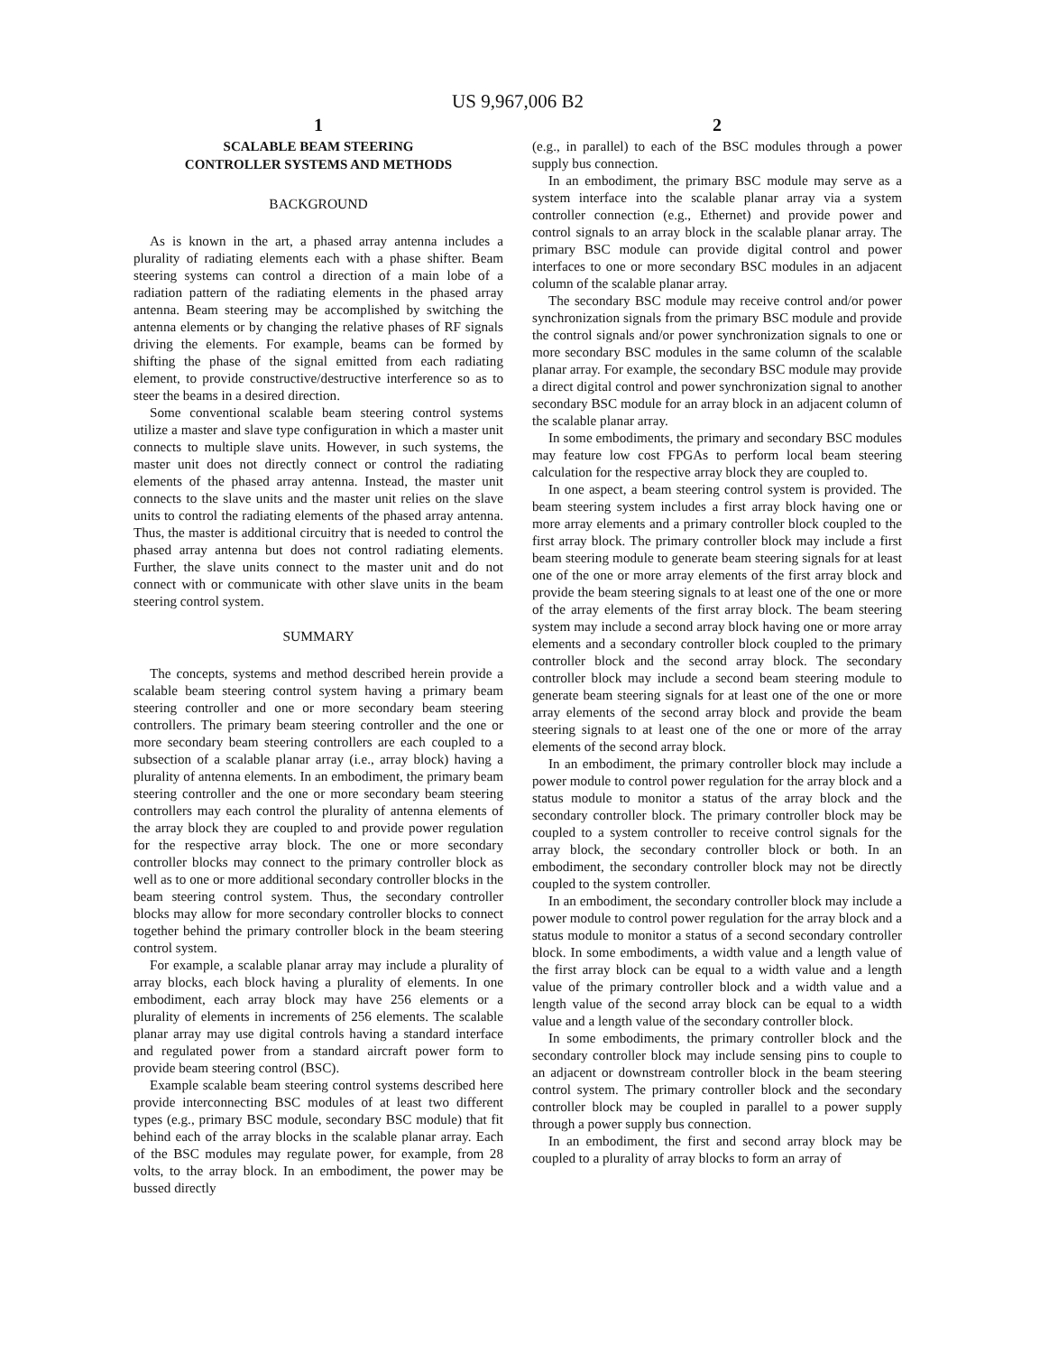US 9,967,006 B2
1
SCALABLE BEAM STEERING
CONTROLLER SYSTEMS AND METHODS
BACKGROUND
As is known in the art, a phased array antenna includes a plurality of radiating elements each with a phase shifter. Beam steering systems can control a direction of a main lobe of a radiation pattern of the radiating elements in the phased array antenna. Beam steering may be accomplished by switching the antenna elements or by changing the relative phases of RF signals driving the elements. For example, beams can be formed by shifting the phase of the signal emitted from each radiating element, to provide constructive/destructive interference so as to steer the beams in a desired direction.
Some conventional scalable beam steering control systems utilize a master and slave type configuration in which a master unit connects to multiple slave units. However, in such systems, the master unit does not directly connect or control the radiating elements of the phased array antenna. Instead, the master unit connects to the slave units and the master unit relies on the slave units to control the radiating elements of the phased array antenna. Thus, the master is additional circuitry that is needed to control the phased array antenna but does not control radiating elements. Further, the slave units connect to the master unit and do not connect with or communicate with other slave units in the beam steering control system.
SUMMARY
The concepts, systems and method described herein provide a scalable beam steering control system having a primary beam steering controller and one or more secondary beam steering controllers. The primary beam steering controller and the one or more secondary beam steering controllers are each coupled to a subsection of a scalable planar array (i.e., array block) having a plurality of antenna elements. In an embodiment, the primary beam steering controller and the one or more secondary beam steering controllers may each control the plurality of antenna elements of the array block they are coupled to and provide power regulation for the respective array block. The one or more secondary controller blocks may connect to the primary controller block as well as to one or more additional secondary controller blocks in the beam steering control system. Thus, the secondary controller blocks may allow for more secondary controller blocks to connect together behind the primary controller block in the beam steering control system.
For example, a scalable planar array may include a plurality of array blocks, each block having a plurality of elements. In one embodiment, each array block may have 256 elements or a plurality of elements in increments of 256 elements. The scalable planar array may use digital controls having a standard interface and regulated power from a standard aircraft power form to provide beam steering control (BSC).
Example scalable beam steering control systems described here provide interconnecting BSC modules of at least two different types (e.g., primary BSC module, secondary BSC module) that fit behind each of the array blocks in the scalable planar array. Each of the BSC modules may regulate power, for example, from 28 volts, to the array block. In an embodiment, the power may be bussed directly
2
(e.g., in parallel) to each of the BSC modules through a power supply bus connection.
In an embodiment, the primary BSC module may serve as a system interface into the scalable planar array via a system controller connection (e.g., Ethernet) and provide power and control signals to an array block in the scalable planar array. The primary BSC module can provide digital control and power interfaces to one or more secondary BSC modules in an adjacent column of the scalable planar array.
The secondary BSC module may receive control and/or power synchronization signals from the primary BSC module and provide the control signals and/or power synchronization signals to one or more secondary BSC modules in the same column of the scalable planar array. For example, the secondary BSC module may provide a direct digital control and power synchronization signal to another secondary BSC module for an array block in an adjacent column of the scalable planar array.
In some embodiments, the primary and secondary BSC modules may feature low cost FPGAs to perform local beam steering calculation for the respective array block they are coupled to.
In one aspect, a beam steering control system is provided. The beam steering system includes a first array block having one or more array elements and a primary controller block coupled to the first array block. The primary controller block may include a first beam steering module to generate beam steering signals for at least one of the one or more array elements of the first array block and provide the beam steering signals to at least one of the one or more of the array elements of the first array block. The beam steering system may include a second array block having one or more array elements and a secondary controller block coupled to the primary controller block and the second array block. The secondary controller block may include a second beam steering module to generate beam steering signals for at least one of the one or more array elements of the second array block and provide the beam steering signals to at least one of the one or more of the array elements of the second array block.
In an embodiment, the primary controller block may include a power module to control power regulation for the array block and a status module to monitor a status of the array block and the secondary controller block. The primary controller block may be coupled to a system controller to receive control signals for the array block, the secondary controller block or both. In an embodiment, the secondary controller block may not be directly coupled to the system controller.
In an embodiment, the secondary controller block may include a power module to control power regulation for the array block and a status module to monitor a status of a second secondary controller block. In some embodiments, a width value and a length value of the first array block can be equal to a width value and a length value of the primary controller block and a width value and a length value of the second array block can be equal to a width value and a length value of the secondary controller block.
In some embodiments, the primary controller block and the secondary controller block may include sensing pins to couple to an adjacent or downstream controller block in the beam steering control system. The primary controller block and the secondary controller block may be coupled in parallel to a power supply through a power supply bus connection.
In an embodiment, the first and second array block may be coupled to a plurality of array blocks to form an array of